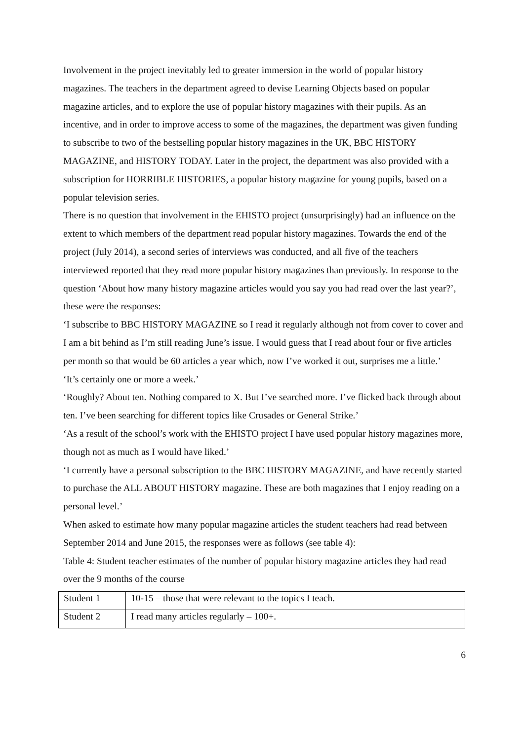Involvement in the project inevitably led to greater immersion in the world of popular history magazines. The teachers in the department agreed to devise Learning Objects based on popular magazine articles, and to explore the use of popular history magazines with their pupils. As an incentive, and in order to improve access to some of the magazines, the department was given funding to subscribe to two of the bestselling popular history magazines in the UK, BBC HISTORY MAGAZINE, and HISTORY TODAY. Later in the project, the department was also provided with a subscription for HORRIBLE HISTORIES, a popular history magazine for young pupils, based on a popular television series.
There is no question that involvement in the EHISTO project (unsurprisingly) had an influence on the extent to which members of the department read popular history magazines. Towards the end of the project (July 2014), a second series of interviews was conducted, and all five of the teachers interviewed reported that they read more popular history magazines than previously. In response to the question ‘About how many history magazine articles would you say you had read over the last year?’, these were the responses:
‘I subscribe to BBC HISTORY MAGAZINE so I read it regularly although not from cover to cover and I am a bit behind as I’m still reading June’s issue. I would guess that I read about four or five articles per month so that would be 60 articles a year which, now I’ve worked it out, surprises me a little.’
‘It’s certainly one or more a week.’
‘Roughly? About ten. Nothing compared to X. But I’ve searched more. I’ve flicked back through about ten. I’ve been searching for different topics like Crusades or General Strike.’
‘As a result of the school’s work with the EHISTO project I have used popular history magazines more, though not as much as I would have liked.’
‘I currently have a personal subscription to the BBC HISTORY MAGAZINE, and have recently started to purchase the ALL ABOUT HISTORY magazine. These are both magazines that I enjoy reading on a personal level.’
When asked to estimate how many popular magazine articles the student teachers had read between September 2014 and June 2015, the responses were as follows (see table 4):
Table 4: Student teacher estimates of the number of popular history magazine articles they had read over the 9 months of the course
| Student 1 | 10-15 – those that were relevant to the topics I teach. |
| Student 2 | I read many articles regularly – 100+. |
6